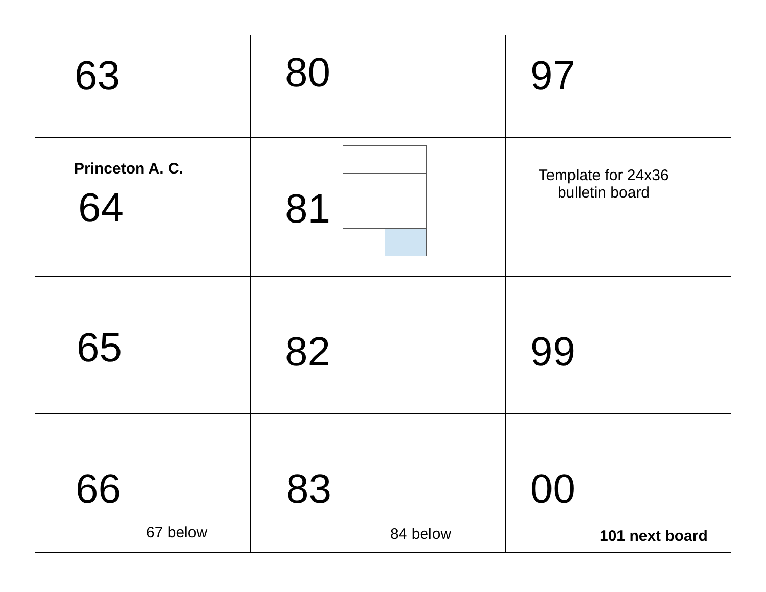| 63 | 80 | 97 |
| Princeton A. C. 64 | 81 | Template for 24x36 bulletin board |
| 65 | 82 | 99 |
| 66 67 below | 83 84 below | 00 101 next board |